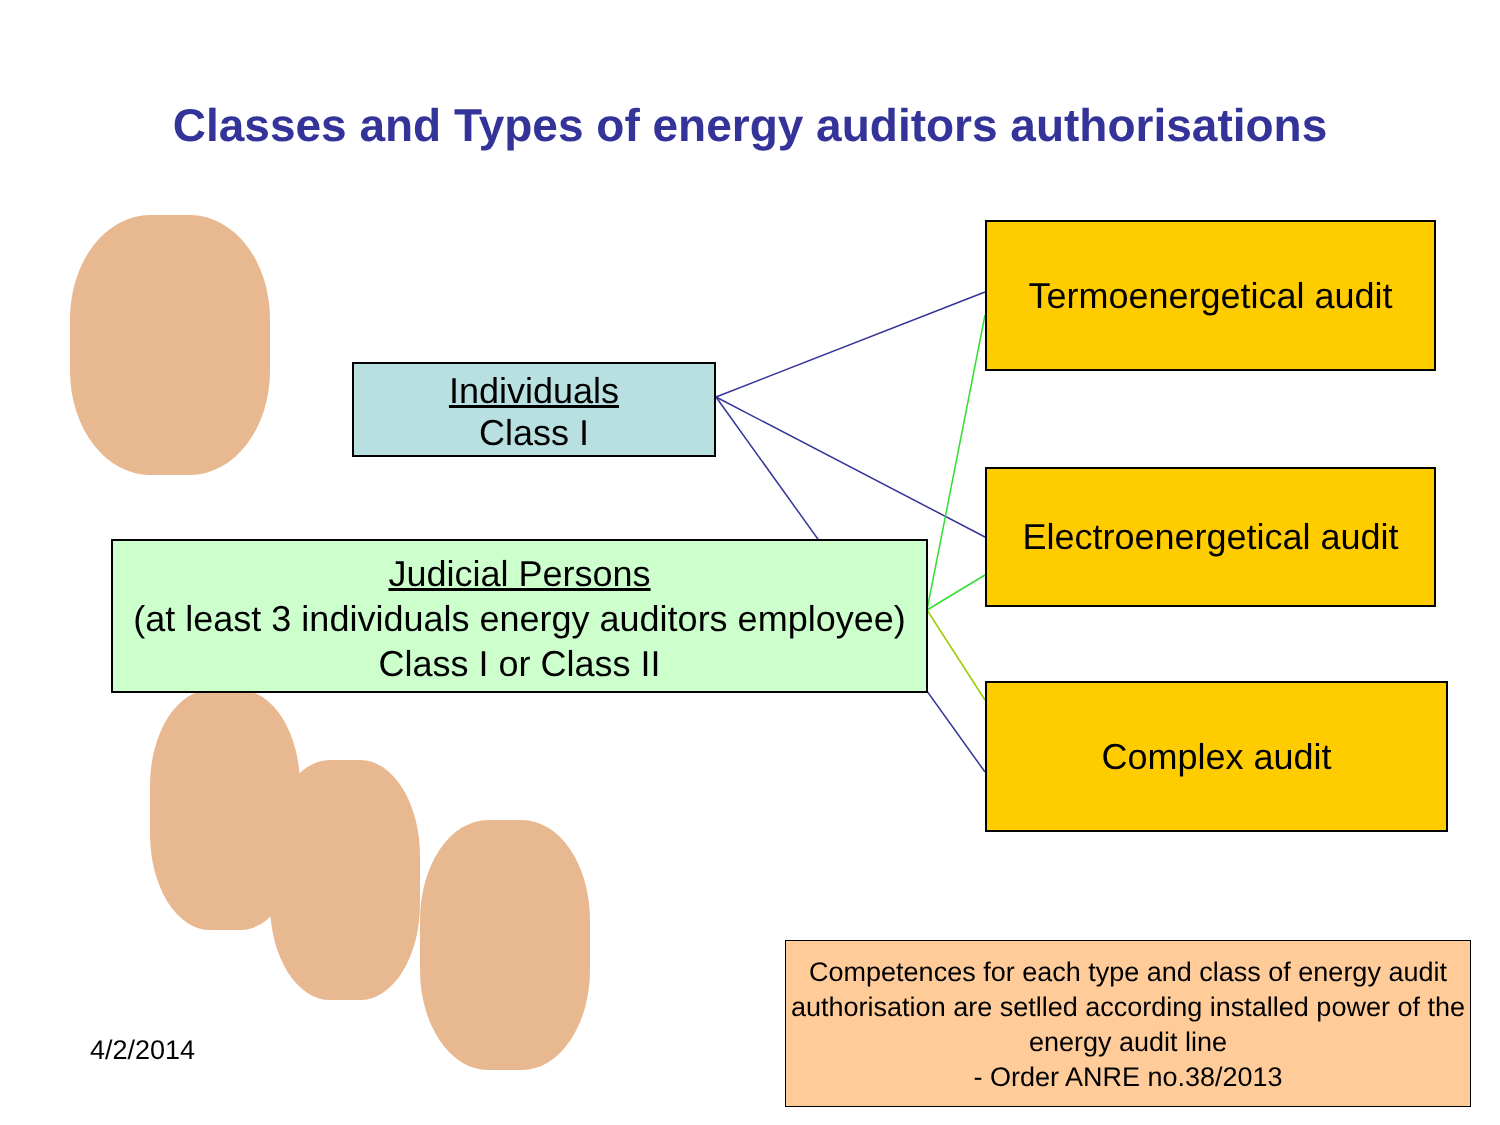Classes and Types of energy auditors authorisations
Individuals
Class I
Judicial Persons
(at least 3 individuals energy auditors employee)
Class I or Class II
Termoenergetical audit
Electroenergetical audit
Complex audit
Competences for each type and class of energy audit authorisation are setlled according installed power of the energy audit line
- Order ANRE no.38/2013
4/2/2014